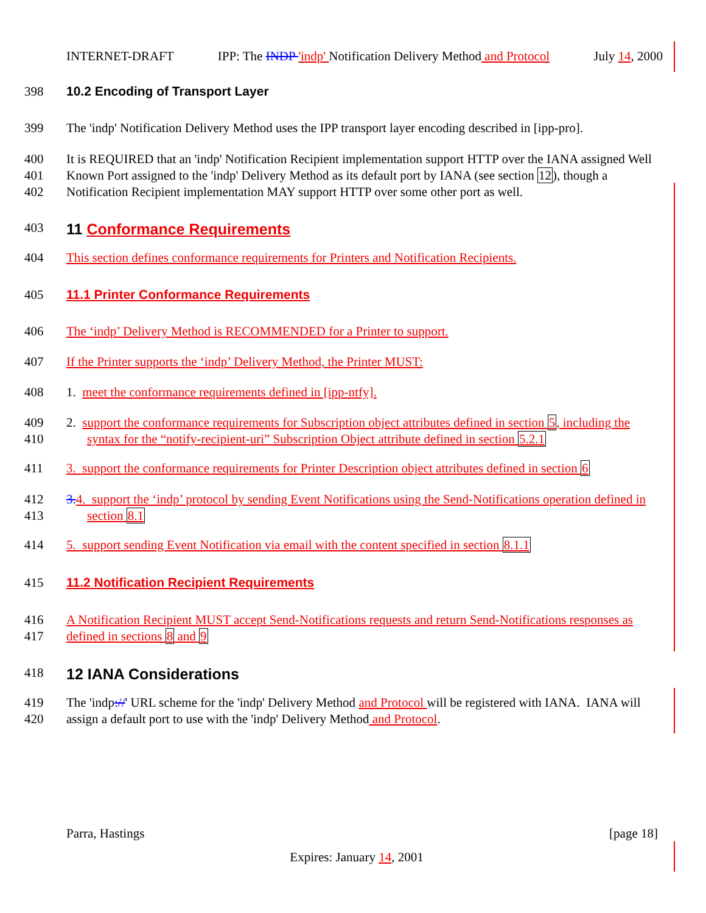INTERNET-DRAFT IPP: The INDP 'indp' Notification Delivery Method and Protocol July 14, 2000
398 10.2 Encoding of Transport Layer
399 The 'indp' Notification Delivery Method uses the IPP transport layer encoding described in [ipp-pro].
400
401
402 It is REQUIRED that an 'indp' Notification Recipient implementation support HTTP over the IANA assigned Well Known Port assigned to the 'indp' Delivery Method as its default port by IANA (see section 12), though a Notification Recipient implementation MAY support HTTP over some other port as well.
403 11 Conformance Requirements
404 This section defines conformance requirements for Printers and Notification Recipients.
405 11.1 Printer Conformance Requirements
406 The ‘indp’ Delivery Method is RECOMMENDED for a Printer to support.
407 If the Printer supports the ‘indp’ Delivery Method, the Printer MUST:
408 1. meet the conformance requirements defined in [ipp-ntfy].
409
410 2. support the conformance requirements for Subscription object attributes defined in section 5, including the syntax for the “notify-recipient-uri” Subscription Object attribute defined in section 5.2.1
411 3. support the conformance requirements for Printer Description object attributes defined in section 6
412
413 3. 4. support the ‘indp’ protocol by sending Event Notifications using the Send-Notifications operation defined in section 8.1
414 5. support sending Event Notification via email with the content specified in section 8.1.1
415 11.2 Notification Recipient Requirements
416
417 A Notification Recipient MUST accept Send-Notifications requests and return Send-Notifications responses as defined in sections 8 and 9
418 12 IANA Considerations
419
420 The 'indp://' URL scheme for the 'indp' Delivery Method and Protocol will be registered with IANA. IANA will assign a default port to use with the 'indp' Delivery Method and Protocol.
Parra, Hastings [page 18]
Expires: January 14, 2001